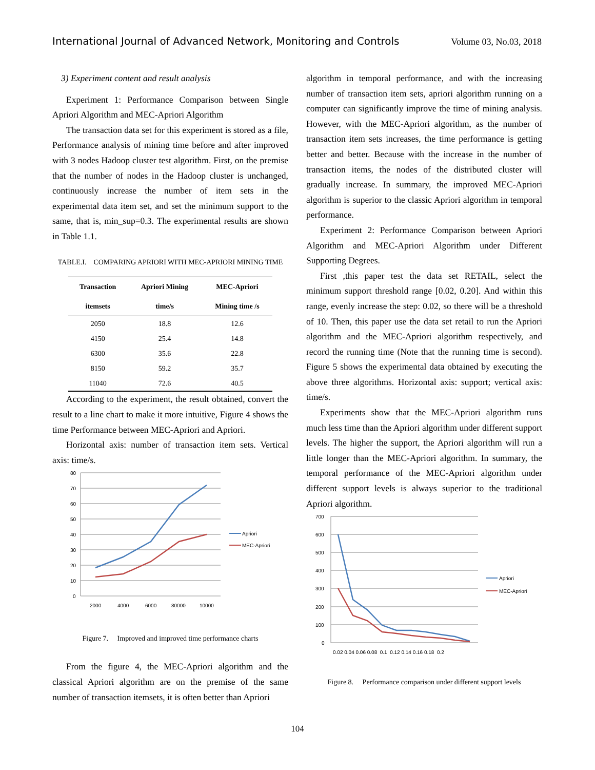International Journal of Advanced Network, Monitoring and Controls Volume 03, No.03, 2018
3) Experiment content and result analysis
Experiment 1: Performance Comparison between Single Apriori Algorithm and MEC-Apriori Algorithm
The transaction data set for this experiment is stored as a file, Performance analysis of mining time before and after improved with 3 nodes Hadoop cluster test algorithm. First, on the premise that the number of nodes in the Hadoop cluster is unchanged, continuously increase the number of item sets in the experimental data item set, and set the minimum support to the same, that is, min_sup=0.3. The experimental results are shown in Table 1.1.
TABLE.I. COMPARING APRIORI WITH MEC-APRIORI MINING TIME
| Transaction | Apriori Mining | MEC-Apriori |
| --- | --- | --- |
| itemsets | time/s | Mining time /s |
| 2050 | 18.8 | 12.6 |
| 4150 | 25.4 | 14.8 |
| 6300 | 35.6 | 22.8 |
| 8150 | 59.2 | 35.7 |
| 11040 | 72.6 | 40.5 |
According to the experiment, the result obtained, convert the result to a line chart to make it more intuitive, Figure 4 shows the time Performance between MEC-Apriori and Apriori.
Horizontal axis: number of transaction item sets. Vertical axis: time/s.
80
70
60
50
40
30
20
10
0
2000
4000
6000
80000
10000
Apriori
MEC-Apriori
Figure 7. Improved and improved time performance charts
From the figure 4, the MEC-Apriori algorithm and the classical Apriori algorithm are on the premise of the same number of transaction itemsets, it is often better than Apriori
algorithm in temporal performance, and with the increasing number of transaction item sets, apriori algorithm running on a computer can significantly improve the time of mining analysis. However, with the MEC-Apriori algorithm, as the number of transaction item sets increases, the time performance is getting better and better. Because with the increase in the number of transaction items, the nodes of the distributed cluster will gradually increase. In summary, the improved MEC-Apriori algorithm is superior to the classic Apriori algorithm in temporal performance.
Experiment 2: Performance Comparison between Apriori Algorithm and MEC-Apriori Algorithm under Different Supporting Degrees.
First ,this paper test the data set RETAIL, select the minimum support threshold range [0.02, 0.20]. And within this range, evenly increase the step: 0.02, so there will be a threshold of 10. Then, this paper use the data set retail to run the Apriori algorithm and the MEC-Apriori algorithm respectively, and record the running time (Note that the running time is second). Figure 5 shows the experimental data obtained by executing the above three algorithms. Horizontal axis: support; vertical axis: time/s.
Experiments show that the MEC-Apriori algorithm runs much less time than the Apriori algorithm under different support levels. The higher the support, the Apriori algorithm will run a little longer than the MEC-Apriori algorithm. In summary, the temporal performance of the MEC-Apriori algorithm under different support levels is always superior to the traditional Apriori algorithm.
700
600
500
400
300
200
100
0
0.02 0.04 0.06 0.08 0.1 0.12 0.14 0.16 0.18 0.2
Apriori
MEC-Apriori
Figure 8. Performance comparison under different support levels
104